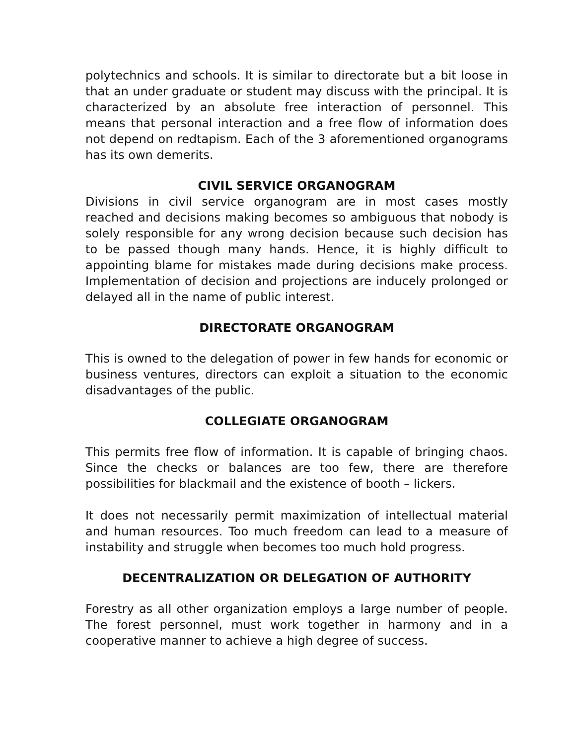polytechnics and schools. It is similar to directorate but a bit loose in that an under graduate or student may discuss with the principal. It is characterized by an absolute free interaction of personnel. This means that personal interaction and a free flow of information does not depend on redtapism. Each of the 3 aforementioned organograms has its own demerits.
CIVIL SERVICE ORGANOGRAM
Divisions in civil service organogram are in most cases mostly reached and decisions making becomes so ambiguous that nobody is solely responsible for any wrong decision because such decision has to be passed though many hands. Hence, it is highly difficult to appointing blame for mistakes made during decisions make process. Implementation of decision and projections are inducely prolonged or delayed all in the name of public interest.
DIRECTORATE ORGANOGRAM
This is owned to the delegation of power in few hands for economic or business ventures, directors can exploit a situation to the economic disadvantages of the public.
COLLEGIATE ORGANOGRAM
This permits free flow of information. It is capable of bringing chaos. Since the checks or balances are too few, there are therefore possibilities for blackmail and the existence of booth – lickers.
It does not necessarily permit maximization of intellectual material and human resources. Too much freedom can lead to a measure of instability and struggle when becomes too much hold progress.
DECENTRALIZATION OR DELEGATION OF AUTHORITY
Forestry as all other organization employs a large number of people. The forest personnel, must work together in harmony and in a cooperative manner to achieve a high degree of success.